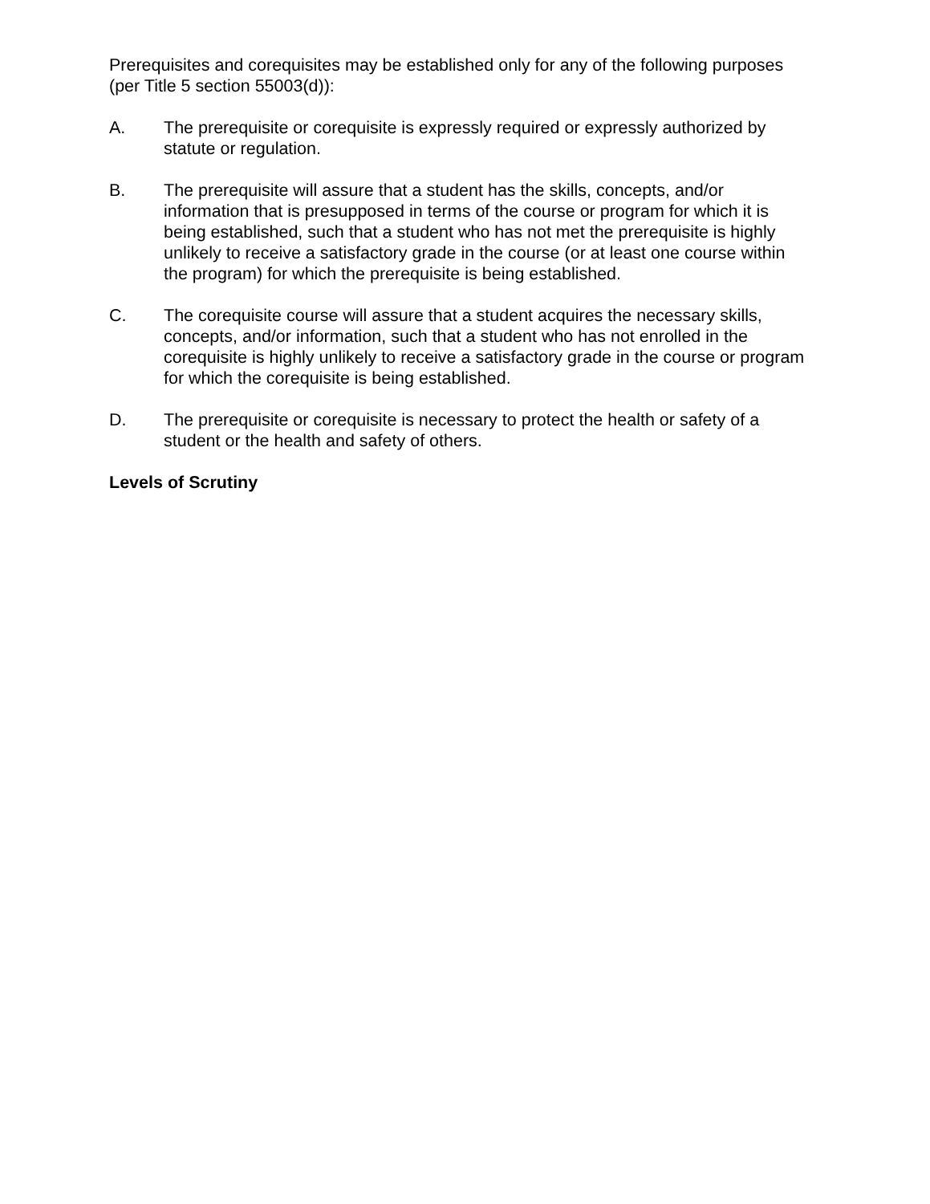Prerequisites and corequisites may be established only for any of the following purposes (per Title 5 section 55003(d)):
A. The prerequisite or corequisite is expressly required or expressly authorized by statute or regulation.
B. The prerequisite will assure that a student has the skills, concepts, and/or information that is presupposed in terms of the course or program for which it is being established, such that a student who has not met the prerequisite is highly unlikely to receive a satisfactory grade in the course (or at least one course within the program) for which the prerequisite is being established.
C. The corequisite course will assure that a student acquires the necessary skills, concepts, and/or information, such that a student who has not enrolled in the corequisite is highly unlikely to receive a satisfactory grade in the course or program for which the corequisite is being established.
D. The prerequisite or corequisite is necessary to protect the health or safety of a student or the health and safety of others.
Levels of Scrutiny